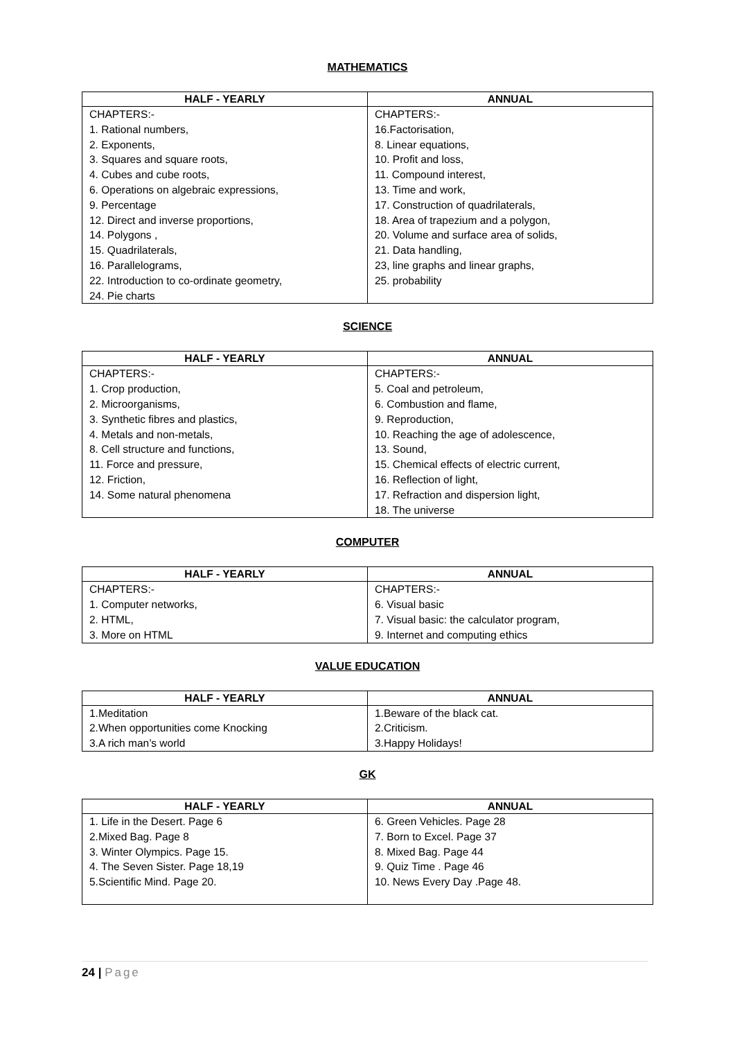MATHEMATICS
| HALF - YEARLY | ANNUAL |
| --- | --- |
| CHAPTERS:- 1. Rational numbers, 2. Exponents, 3. Squares and square roots, 4. Cubes and cube roots, 6. Operations on algebraic expressions, 9. Percentage 12. Direct and inverse proportions, 14. Polygons , 15. Quadrilaterals, 16. Parallelograms, 22. Introduction to co-ordinate geometry, 24. Pie charts | CHAPTERS:- 16.Factorisation, 8. Linear equations, 10. Profit and loss, 11. Compound interest, 13. Time and work, 17. Construction of quadrilaterals, 18. Area of trapezium and a polygon, 20. Volume and surface area of solids, 21. Data handling, 23, line graphs and linear graphs, 25. probability |
SCIENCE
| HALF - YEARLY | ANNUAL |
| --- | --- |
| CHAPTERS:- 1. Crop production, 2. Microorganisms, 3. Synthetic fibres and plastics, 4. Metals and non-metals, 8. Cell structure and functions, 11. Force and pressure, 12. Friction, 14. Some natural phenomena | CHAPTERS:- 5. Coal and petroleum, 6. Combustion and flame, 9. Reproduction, 10. Reaching the age of adolescence, 13. Sound, 15. Chemical effects of electric current, 16. Reflection of light, 17. Refraction and dispersion light, 18. The universe |
COMPUTER
| HALF - YEARLY | ANNUAL |
| --- | --- |
| CHAPTERS:- 1. Computer networks, 2. HTML, 3. More on HTML | CHAPTERS:- 6. Visual basic 7. Visual basic: the calculator program, 9. Internet and computing ethics |
VALUE EDUCATION
| HALF - YEARLY | ANNUAL |
| --- | --- |
| 1.Meditation 2.When opportunities come Knocking 3.A rich man’s world | 1.Beware of the black cat. 2.Criticism. 3.Happy Holidays! |
GK
| HALF - YEARLY | ANNUAL |
| --- | --- |
| 1. Life in the Desert. Page 6 2.Mixed Bag. Page 8 3. Winter Olympics. Page 15. 4. The Seven Sister. Page 18,19 5.Scientific Mind. Page 20. | 6. Green Vehicles. Page 28 7. Born to Excel. Page 37 8. Mixed Bag. Page 44 9. Quiz Time . Page 46 10. News Every Day .Page 48. |
24 | Page